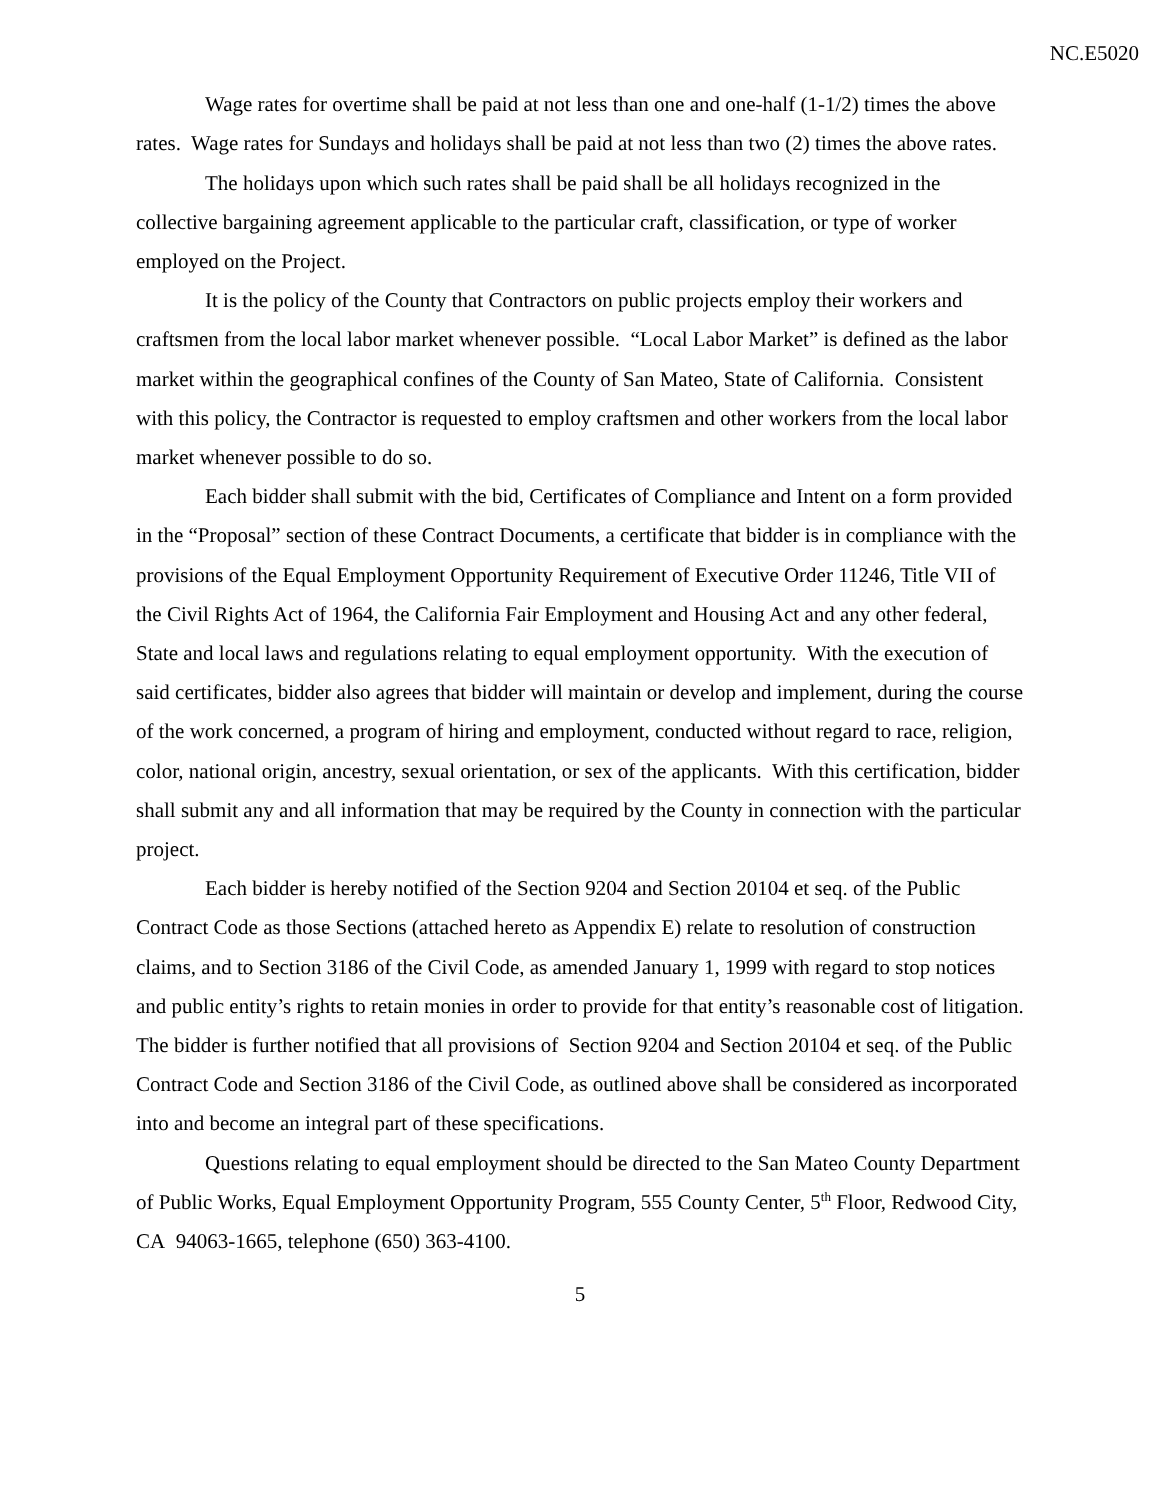NC.E5020
Wage rates for overtime shall be paid at not less than one and one-half (1-1/2) times the above rates. Wage rates for Sundays and holidays shall be paid at not less than two (2) times the above rates.
The holidays upon which such rates shall be paid shall be all holidays recognized in the collective bargaining agreement applicable to the particular craft, classification, or type of worker employed on the Project.
It is the policy of the County that Contractors on public projects employ their workers and craftsmen from the local labor market whenever possible. “Local Labor Market” is defined as the labor market within the geographical confines of the County of San Mateo, State of California. Consistent with this policy, the Contractor is requested to employ craftsmen and other workers from the local labor market whenever possible to do so.
Each bidder shall submit with the bid, Certificates of Compliance and Intent on a form provided in the “Proposal” section of these Contract Documents, a certificate that bidder is in compliance with the provisions of the Equal Employment Opportunity Requirement of Executive Order 11246, Title VII of the Civil Rights Act of 1964, the California Fair Employment and Housing Act and any other federal, State and local laws and regulations relating to equal employment opportunity. With the execution of said certificates, bidder also agrees that bidder will maintain or develop and implement, during the course of the work concerned, a program of hiring and employment, conducted without regard to race, religion, color, national origin, ancestry, sexual orientation, or sex of the applicants. With this certification, bidder shall submit any and all information that may be required by the County in connection with the particular project.
Each bidder is hereby notified of the Section 9204 and Section 20104 et seq. of the Public Contract Code as those Sections (attached hereto as Appendix E) relate to resolution of construction claims, and to Section 3186 of the Civil Code, as amended January 1, 1999 with regard to stop notices and public entity’s rights to retain monies in order to provide for that entity’s reasonable cost of litigation. The bidder is further notified that all provisions of Section 9204 and Section 20104 et seq. of the Public Contract Code and Section 3186 of the Civil Code, as outlined above shall be considered as incorporated into and become an integral part of these specifications.
Questions relating to equal employment should be directed to the San Mateo County Department of Public Works, Equal Employment Opportunity Program, 555 County Center, 5<sup>th</sup> Floor, Redwood City, CA 94063-1665, telephone (650) 363-4100.
5